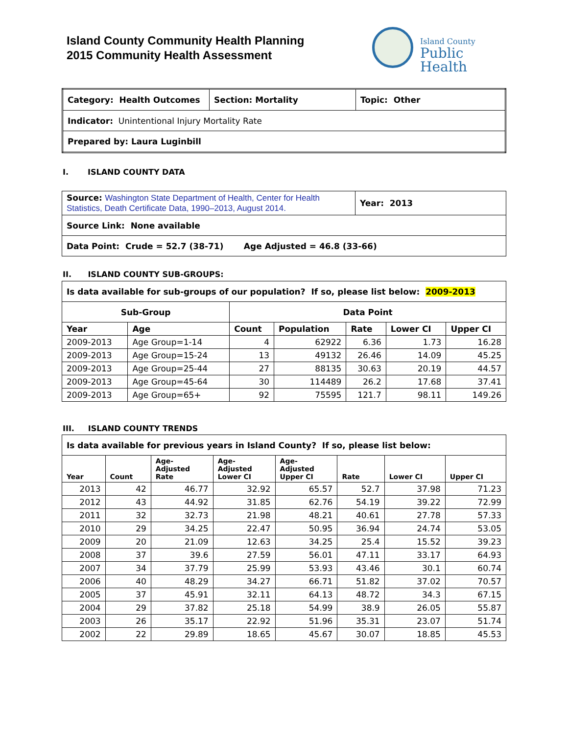Island County Community Health Planning
2015 Community Health Assessment
Island County
Public Health
| Category: Health Outcomes | Section: Mortality | Topic: Other |
| Indicator: Unintentional Injury Mortality Rate | | |
| Prepared by: Laura Luginbill | | |
I. ISLAND COUNTY DATA
| Source: Washington State Department of Health, Center for Health Statistics, Death Certificate Data, 1990–2013, August 2014. | Year: 2013 |
| Source Link: None available | |
| Data Point: Crude = 52.7 (38-71) Age Adjusted = 46.8 (33-66) | |
II. ISLAND COUNTY SUB-GROUPS:
| Is data available for sub-groups of our population? If so, please list below: 2009-2013 | | | | | | |
| Sub-Group | | Data Point | | | | |
| Year | Age | Count | Population | Rate | Lower CI | Upper CI |
| 2009-2013 | Age Group=1-14 | 4 | 62922 | 6.36 | 1.73 | 16.28 |
| 2009-2013 | Age Group=15-24 | 13 | 49132 | 26.46 | 14.09 | 45.25 |
| 2009-2013 | Age Group=25-44 | 27 | 88135 | 30.63 | 20.19 | 44.57 |
| 2009-2013 | Age Group=45-64 | 30 | 114489 | 26.2 | 17.68 | 37.41 |
| 2009-2013 | Age Group=65+ | 92 | 75595 | 121.7 | 98.11 | 149.26 |
III. ISLAND COUNTY TRENDS
| Is data available for previous years in Island County? If so, please list below: | | | | | | | |
| Year | Count | Age- Adjusted Rate | Age- Adjusted Lower CI | Age- Adjusted Upper CI | Rate | Lower CI | Upper CI |
| 2013 | 42 | 46.77 | 32.92 | 65.57 | 52.7 | 37.98 | 71.23 |
| 2012 | 43 | 44.92 | 31.85 | 62.76 | 54.19 | 39.22 | 72.99 |
| 2011 | 32 | 32.73 | 21.98 | 48.21 | 40.61 | 27.78 | 57.33 |
| 2010 | 29 | 34.25 | 22.47 | 50.95 | 36.94 | 24.74 | 53.05 |
| 2009 | 20 | 21.09 | 12.63 | 34.25 | 25.4 | 15.52 | 39.23 |
| 2008 | 37 | 39.6 | 27.59 | 56.01 | 47.11 | 33.17 | 64.93 |
| 2007 | 34 | 37.79 | 25.99 | 53.93 | 43.46 | 30.1 | 60.74 |
| 2006 | 40 | 48.29 | 34.27 | 66.71 | 51.82 | 37.02 | 70.57 |
| 2005 | 37 | 45.91 | 32.11 | 64.13 | 48.72 | 34.3 | 67.15 |
| 2004 | 29 | 37.82 | 25.18 | 54.99 | 38.9 | 26.05 | 55.87 |
| 2003 | 26 | 35.17 | 22.92 | 51.96 | 35.31 | 23.07 | 51.74 |
| 2002 | 22 | 29.89 | 18.65 | 45.67 | 30.07 | 18.85 | 45.53 |